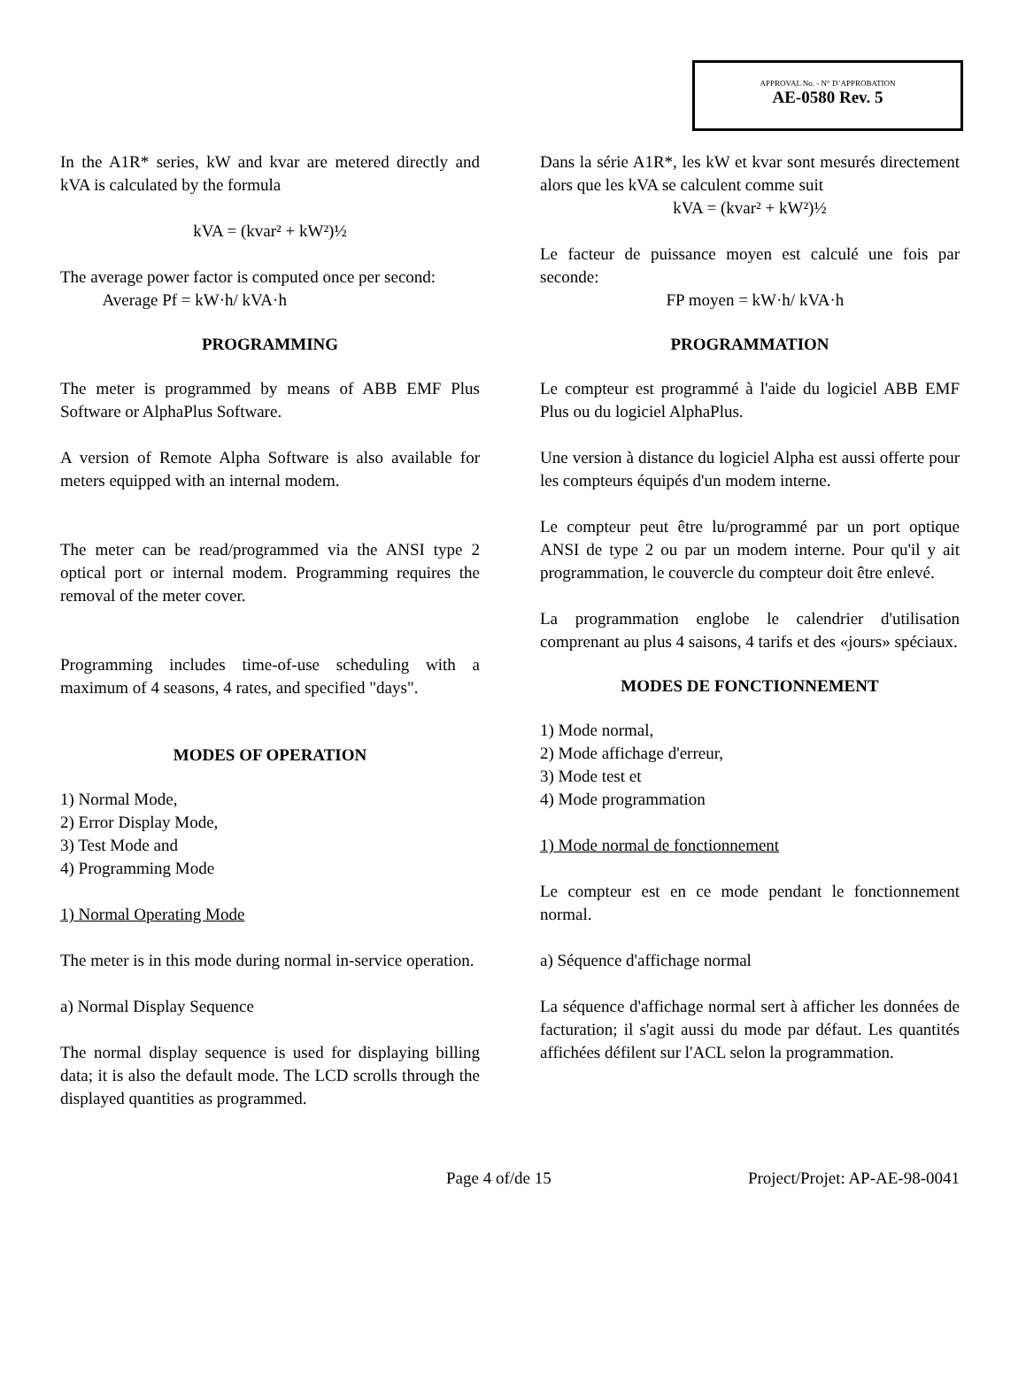APPROVAL No. - N° D’APPROBATION
AE-0580 Rev. 5
In the A1R* series, kW and kvar are metered directly and kVA is calculated by the formula
kVA = (kvar² + kW²)½
The average power factor is computed once per second:
Average Pf = kW·h/ kVA·h
PROGRAMMING
The meter is programmed by means of ABB EMF Plus Software or AlphaPlus Software.
A version of Remote Alpha Software is also available for meters equipped with an internal modem.
The meter can be read/programmed via the ANSI type 2 optical port or internal modem. Programming requires the removal of the meter cover.
Programming includes time-of-use scheduling with a maximum of 4 seasons, 4 rates, and specified "days".
MODES OF OPERATION
1) Normal Mode,
2) Error Display Mode,
3) Test Mode and
4) Programming Mode
1) Normal Operating Mode
The meter is in this mode during normal in-service operation.
a) Normal Display Sequence
The normal display sequence is used for displaying billing data; it is also the default mode. The LCD scrolls through the displayed quantities as programmed.
Dans la série A1R*, les kW et kvar sont mesurés directement alors que les kVA se calculent comme suit
kVA = (kvar² + kW²)½
Le facteur de puissance moyen est calculé une fois par seconde:
FP moyen = kW·h/ kVA·h
PROGRAMMATION
Le compteur est programmé à l'aide du logiciel ABB EMF Plus ou du logiciel AlphaPlus.
Une version à distance du logiciel Alpha est aussi offerte pour les compteurs équipés d'un modem interne.
Le compteur peut être lu/programmé par un port optique ANSI de type 2 ou par un modem interne. Pour qu'il y ait programmation, le couvercle du compteur doit être enlevé.
La programmation englobe le calendrier d'utilisation comprenant au plus 4 saisons, 4 tarifs et des «jours» spéciaux.
MODES DE FONCTIONNEMENT
1) Mode normal,
2) Mode affichage d'erreur,
3) Mode test et
4) Mode programmation
1) Mode normal de fonctionnement
Le compteur est en ce mode pendant le fonctionnement normal.
a) Séquence d'affichage normal
La séquence d'affichage normal sert à afficher les données de facturation; il s'agit aussi du mode par défaut. Les quantités affichées défilent sur l'ACL selon la programmation.
Page 4 of/de 15 Project/Projet: AP-AE-98-0041